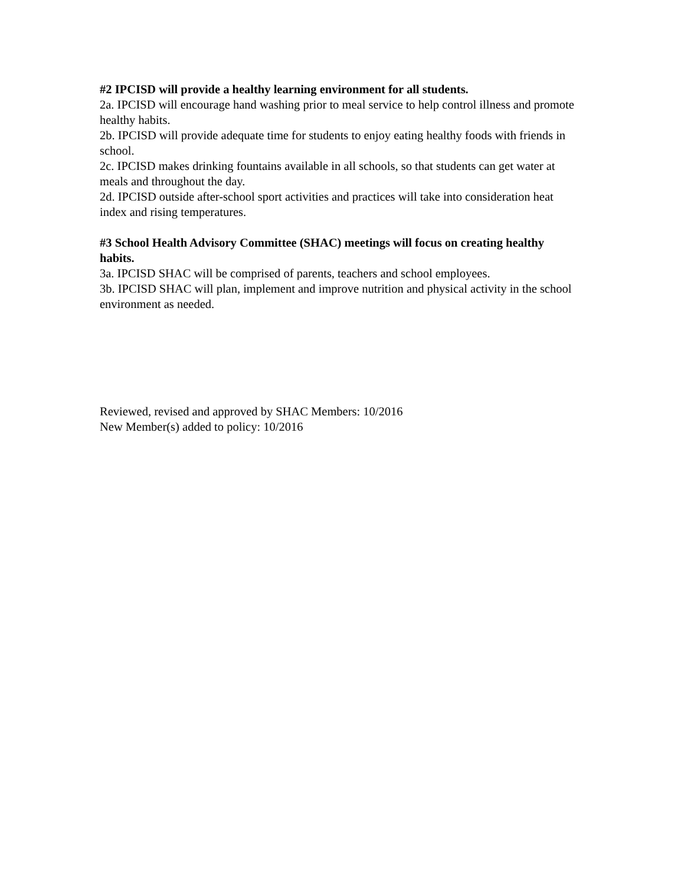#2 IPCISD will provide a healthy learning environment for all students.
2a. IPCISD will encourage hand washing prior to meal service to help control illness and promote healthy habits.
2b. IPCISD will provide adequate time for students to enjoy eating healthy foods with friends in school.
2c. IPCISD makes drinking fountains available in all schools, so that students can get water at meals and throughout the day.
2d. IPCISD outside after-school sport activities and practices will take into consideration heat index and rising temperatures.
#3 School Health Advisory Committee (SHAC) meetings will focus on creating healthy habits.
3a. IPCISD SHAC will be comprised of parents, teachers and school employees.
3b. IPCISD SHAC will plan, implement and improve nutrition and physical activity in the school environment as needed.
Reviewed, revised and approved by SHAC Members: 10/2016
New Member(s) added to policy: 10/2016